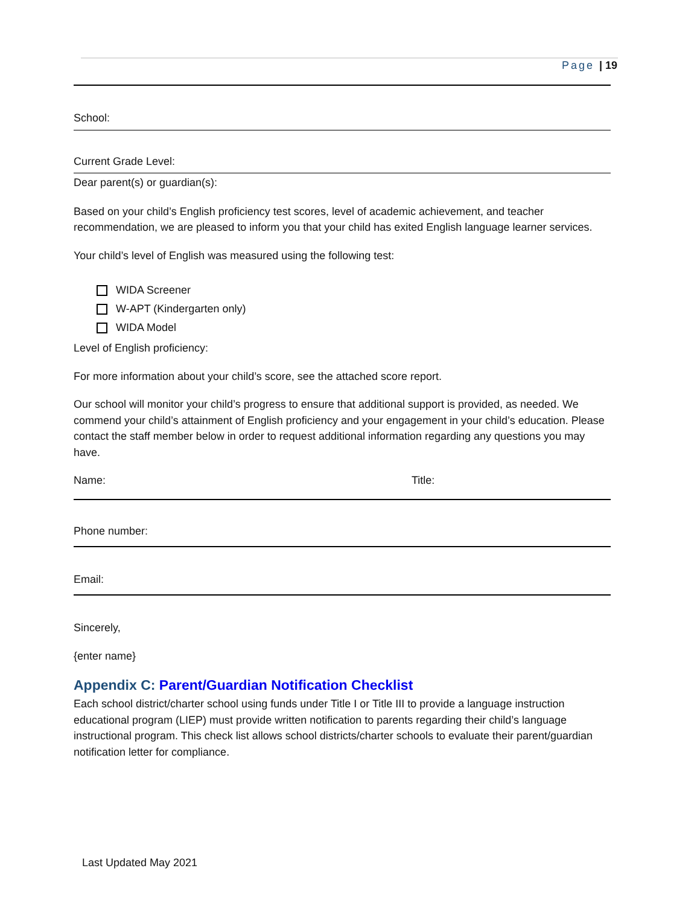Page | 19
School:
Current Grade Level:
Dear parent(s) or guardian(s):
Based on your child’s English proficiency test scores, level of academic achievement, and teacher recommendation, we are pleased to inform you that your child has exited English language learner services.
Your child’s level of English was measured using the following test:
WIDA Screener
W-APT (Kindergarten only)
WIDA Model
Level of English proficiency:
For more information about your child’s score, see the attached score report.
Our school will monitor your child’s progress to ensure that additional support is provided, as needed. We commend your child’s attainment of English proficiency and your engagement in your child’s education. Please contact the staff member below in order to request additional information regarding any questions you may have.
Name: Title:
Phone number:
Email:
Sincerely,
{enter name}
Appendix C: Parent/Guardian Notification Checklist
Each school district/charter school using funds under Title I or Title III to provide a language instruction educational program (LIEP) must provide written notification to parents regarding their child’s language instructional program. This check list allows school districts/charter schools to evaluate their parent/guardian notification letter for compliance.
Last Updated May 2021